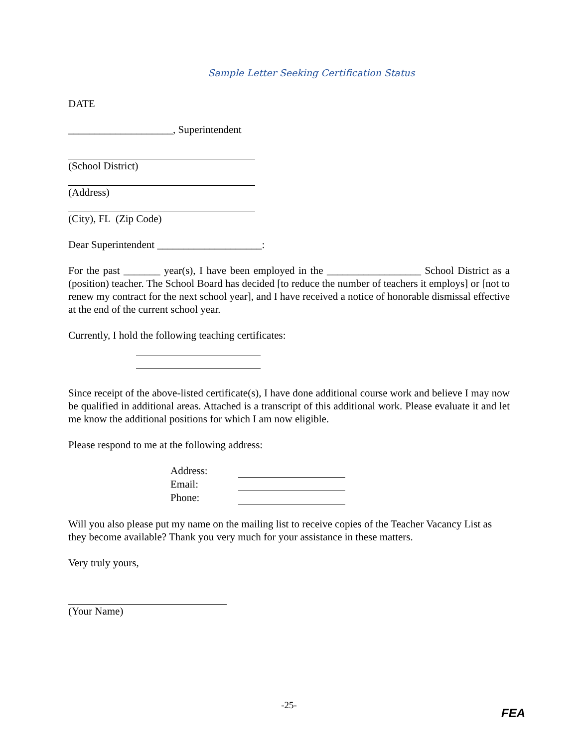Sample Letter Seeking Certification Status
DATE
____________________, Superintendent
(School District)
(Address)
(City), FL (Zip Code)
Dear Superintendent ____________________:
For the past _______ year(s), I have been employed in the __________________ School District as a (position) teacher. The School Board has decided [to reduce the number of teachers it employs] or [not to renew my contract for the next school year], and I have received a notice of honorable dismissal effective at the end of the current school year.
Currently, I hold the following teaching certificates:
Since receipt of the above-listed certificate(s), I have done additional course work and believe I may now be qualified in additional areas. Attached is a transcript of this additional work. Please evaluate it and let me know the additional positions for which I am now eligible.
Please respond to me at the following address:
Address:
Email:
Phone:
Will you also please put my name on the mailing list to receive copies of the Teacher Vacancy List as they become available? Thank you very much for your assistance in these matters.
Very truly yours,
(Your Name)
-25-
FEA